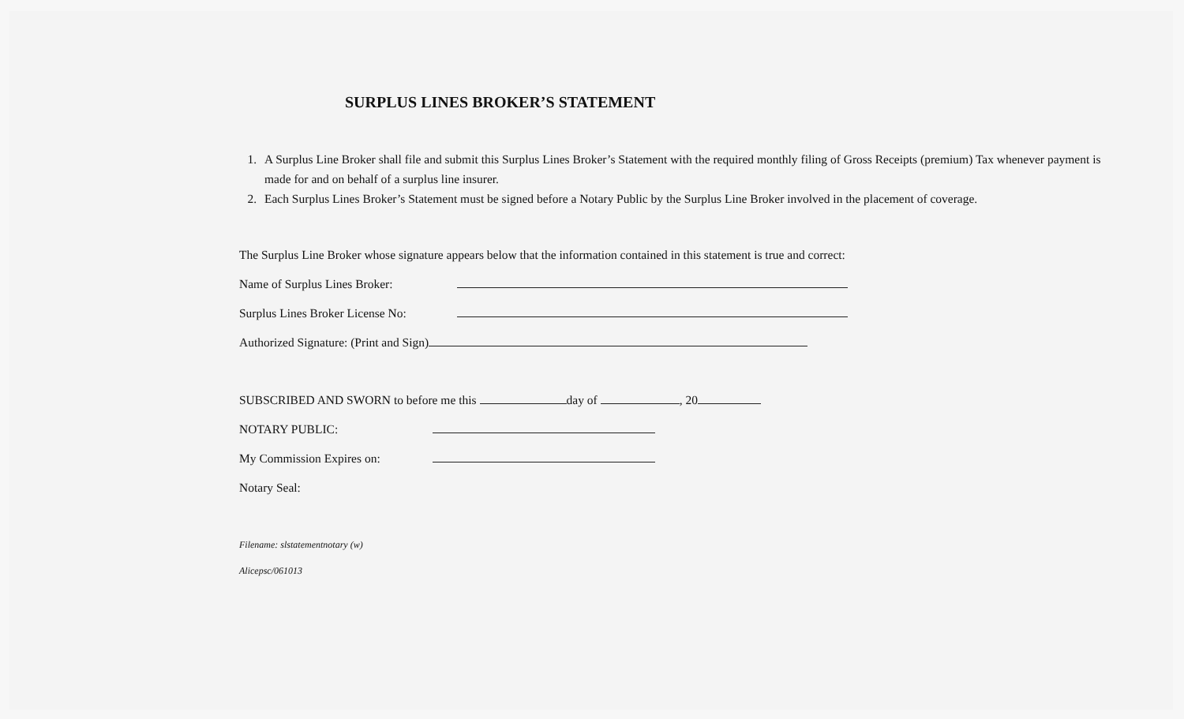SURPLUS LINES BROKER’S STATEMENT
1. A Surplus Line Broker shall file and submit this Surplus Lines Broker’s Statement with the required monthly filing of Gross Receipts (premium) Tax whenever payment is made for and on behalf of a surplus line insurer.
2. Each Surplus Lines Broker’s Statement must be signed before a Notary Public by the Surplus Line Broker involved in the placement of coverage.
The Surplus Line Broker whose signature appears below that the information contained in this statement is true and correct:
Name of Surplus Lines Broker:
Surplus Lines Broker License No:
Authorized Signature: (Print and Sign)
SUBSCRIBED AND SWORN to before me this day of , 20
NOTARY PUBLIC:
My Commission Expires on:
Notary Seal:
Filename: slstatementnotary (w)
Alicepsc/061013